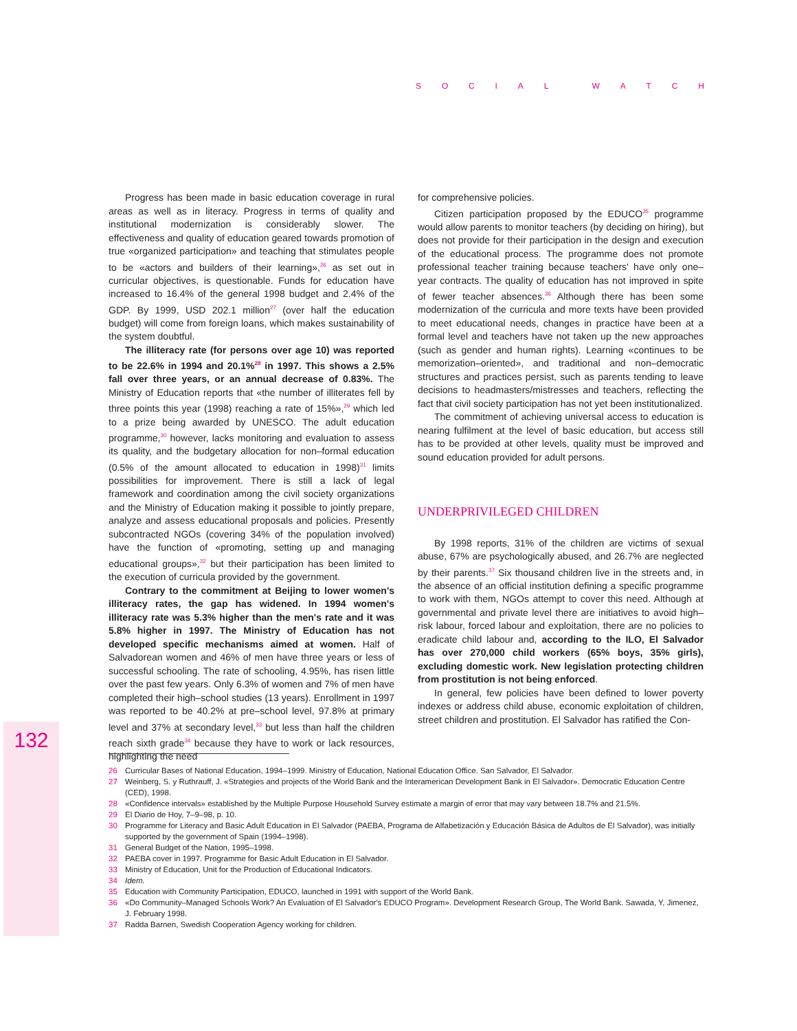SOCIAL WATCH
Progress has been made in basic education coverage in rural areas as well as in literacy. Progress in terms of quality and institutional modernization is considerably slower. The effectiveness and quality of education geared towards promotion of true «organized participation» and teaching that stimulates people to be «actors and builders of their learning»,<sup>26</sup> as set out in curricular objectives, is questionable. Funds for education have increased to 16.4% of the general 1998 budget and 2.4% of the GDP. By 1999, USD 202.1 million<sup>27</sup> (over half the education budget) will come from foreign loans, which makes sustainability of the system doubtful.
The illiteracy rate (for persons over age 10) was reported to be 22.6% in 1994 and 20.1%<sup>28</sup> in 1997. This shows a 2.5% fall over three years, or an annual decrease of 0.83%. The Ministry of Education reports that «the number of illiterates fell by three points this year (1998) reaching a rate of 15%»,<sup>29</sup> which led to a prize being awarded by UNESCO. The adult education programme,<sup>30</sup> however, lacks monitoring and evaluation to assess its quality, and the budgetary allocation for non–formal education (0.5% of the amount allocated to education in 1998)<sup>31</sup> limits possibilities for improvement. There is still a lack of legal framework and coordination among the civil society organizations and the Ministry of Education making it possible to jointly prepare, analyze and assess educational proposals and policies. Presently subcontracted NGOs (covering 34% of the population involved) have the function of «promoting, setting up and managing educational groups»,<sup>32</sup> but their participation has been limited to the execution of curricula provided by the government.
Contrary to the commitment at Beijing to lower women's illiteracy rates, the gap has widened. In 1994 women's illiteracy rate was 5.3% higher than the men's rate and it was 5.8% higher in 1997. The Ministry of Education has not developed specific mechanisms aimed at women. Half of Salvadorean women and 46% of men have three years or less of successful schooling. The rate of schooling, 4.95%, has risen little over the past few years. Only 6.3% of women and 7% of men have completed their high–school studies (13 years). Enrollment in 1997 was reported to be 40.2% at pre–school level, 97.8% at primary level and 37% at secondary level,<sup>33</sup> but less than half the children reach sixth grade<sup>34</sup> because they have to work or lack resources, highlighting the need
for comprehensive policies.
Citizen participation proposed by the EDUCO<sup>35</sup> programme would allow parents to monitor teachers (by deciding on hiring), but does not provide for their participation in the design and execution of the educational process. The programme does not promote professional teacher training because teachers' have only one–year contracts. The quality of education has not improved in spite of fewer teacher absences.<sup>36</sup> Although there has been some modernization of the curricula and more texts have been provided to meet educational needs, changes in practice have been at a formal level and teachers have not taken up the new approaches (such as gender and human rights). Learning «continues to be memorization–oriented», and traditional and non–democratic structures and practices persist, such as parents tending to leave decisions to headmasters/mistresses and teachers, reflecting the fact that civil society participation has not yet been institutionalized.
The commitment of achieving universal access to education is nearing fulfilment at the level of basic education, but access still has to be provided at other levels, quality must be improved and sound education provided for adult persons.
UNDERPRIVILEGED CHILDREN
By 1998 reports, 31% of the children are victims of sexual abuse, 67% are psychologically abused, and 26.7% are neglected by their parents.<sup>37</sup> Six thousand children live in the streets and, in the absence of an official institution defining a specific programme to work with them, NGOs attempt to cover this need. Although at governmental and private level there are initiatives to avoid high–risk labour, forced labour and exploitation, there are no policies to eradicate child labour and, according to the ILO, El Salvador has over 270,000 child workers (65% boys, 35% girls), excluding domestic work. New legislation protecting children from prostitution is not being enforced.
In general, few policies have been defined to lower poverty indexes or address child abuse, economic exploitation of children, street children and prostitution. El Salvador has ratified the Con-
132
26 Curricular Bases of National Education, 1994–1999. Ministry of Education, National Education Office. San Salvador, El Salvador.
27 Weinberg, S. y Ruthrauff, J. «Strategies and projects of the World Bank and the Interamerican Development Bank in El Salvador». Democratic Education Centre (CED), 1998.
28 «Confidence intervals» established by the Multiple Purpose Household Survey estimate a margin of error that may vary between 18.7% and 21.5%.
29 El Diario de Hoy, 7–9–98, p. 10.
30 Programme for Literacy and Basic Adult Education in El Salvador (PAEBA, Programa de Alfabetización y Educación Básica de Adultos de El Salvador), was initially supported by the government of Spain (1994–1998).
31 General Budget of the Nation, 1995–1998.
32 PAEBA cover in 1997. Programme for Basic Adult Education in El Salvador.
33 Ministry of Education, Unit for the Production of Educational Indicators.
34 Idem.
35 Education with Community Participation, EDUCO, launched in 1991 with support of the World Bank.
36 «Do Community–Managed Schools Work? An Evaluation of El Salvador's EDUCO Program». Development Research Group, The World Bank. Sawada, Y, Jimenez, J. February 1998.
37 Radda Barnen, Swedish Cooperation Agency working for children.